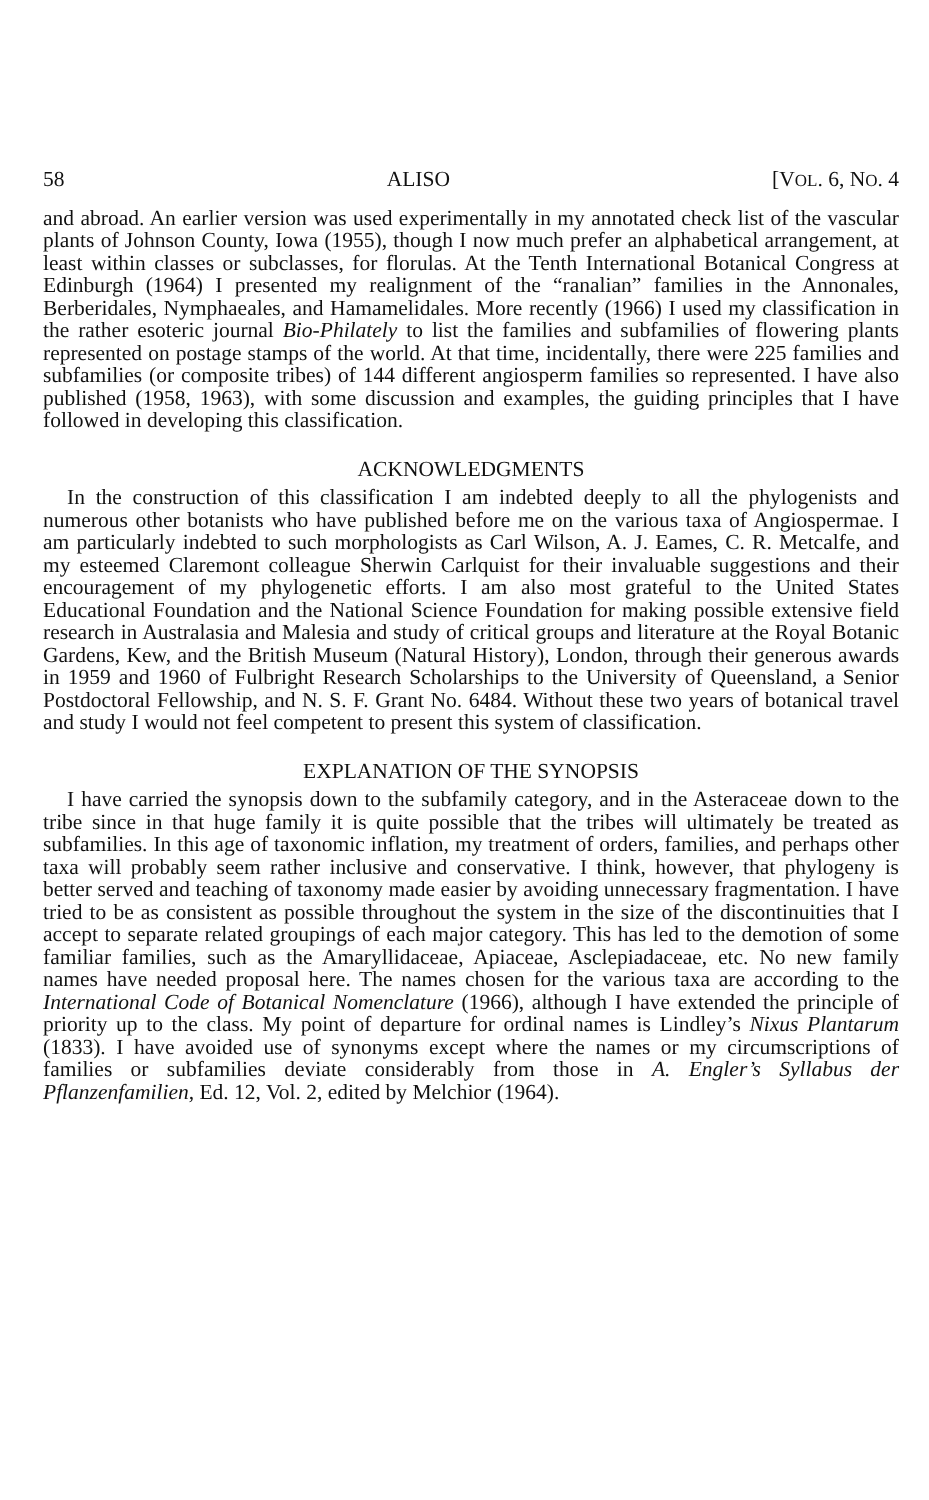58 ALISO [VOL. 6, NO. 4
and abroad. An earlier version was used experimentally in my annotated check list of the vascular plants of Johnson County, Iowa (1955), though I now much prefer an alphabetical arrangement, at least within classes or subclasses, for florulas. At the Tenth International Botanical Congress at Edinburgh (1964) I presented my realignment of the “ranalian” families in the Annonales, Berberidales, Nymphaeales, and Hamamelidales. More recently (1966) I used my classification in the rather esoteric journal Bio-Philately to list the families and subfamilies of flowering plants represented on postage stamps of the world. At that time, incidentally, there were 225 families and subfamilies (or composite tribes) of 144 different angiosperm families so represented. I have also published (1958, 1963), with some discussion and examples, the guiding principles that I have followed in developing this classification.
ACKNOWLEDGMENTS
In the construction of this classification I am indebted deeply to all the phylogenists and numerous other botanists who have published before me on the various taxa of Angiospermae. I am particularly indebted to such morphologists as Carl Wilson, A. J. Eames, C. R. Metcalfe, and my esteemed Claremont colleague Sherwin Carlquist for their invaluable suggestions and their encouragement of my phylogenetic efforts. I am also most grateful to the United States Educational Foundation and the National Science Foundation for making possible extensive field research in Australasia and Malesia and study of critical groups and literature at the Royal Botanic Gardens, Kew, and the British Museum (Natural History), London, through their generous awards in 1959 and 1960 of Fulbright Research Scholarships to the University of Queensland, a Senior Postdoctoral Fellowship, and N. S. F. Grant No. 6484. Without these two years of botanical travel and study I would not feel competent to present this system of classification.
EXPLANATION OF THE SYNOPSIS
I have carried the synopsis down to the subfamily category, and in the Asteraceae down to the tribe since in that huge family it is quite possible that the tribes will ultimately be treated as subfamilies. In this age of taxonomic inflation, my treatment of orders, families, and perhaps other taxa will probably seem rather inclusive and conservative. I think, however, that phylogeny is better served and teaching of taxonomy made easier by avoiding unnecessary fragmentation. I have tried to be as consistent as possible throughout the system in the size of the discontinuities that I accept to separate related groupings of each major category. This has led to the demotion of some familiar families, such as the Amaryllidaceae, Apiaceae, Asclepiadaceae, etc. No new family names have needed proposal here. The names chosen for the various taxa are according to the International Code of Botanical Nomenclature (1966), although I have extended the principle of priority up to the class. My point of departure for ordinal names is Lindley’s Nixus Plantarum (1833). I have avoided use of synonyms except where the names or my circumscriptions of families or subfamilies deviate considerably from those in A. Engler’s Syllabus der Pflanzenfamilien, Ed. 12, Vol. 2, edited by Melchior (1964).